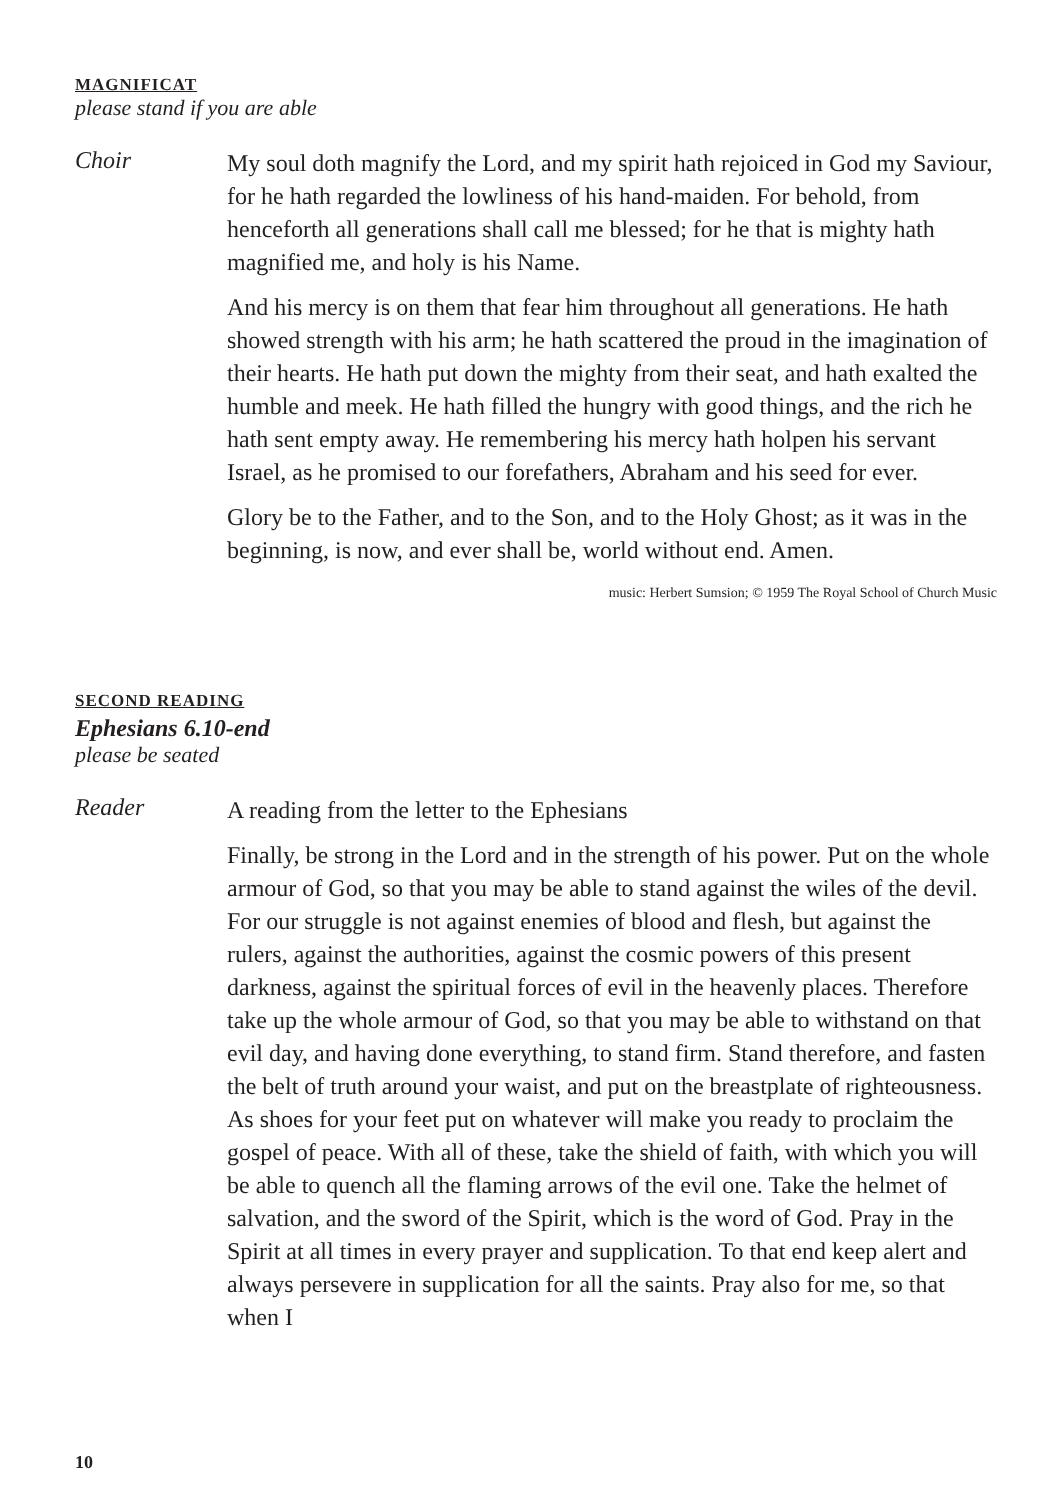MAGNIFICAT
please stand if you are able
Choir
My soul doth magnify the Lord, and my spirit hath rejoiced in God my Saviour, for he hath regarded the lowliness of his hand-maiden. For behold, from henceforth all generations shall call me blessed; for he that is mighty hath magnified me, and holy is his Name.
And his mercy is on them that fear him throughout all generations. He hath showed strength with his arm; he hath scattered the proud in the imagination of their hearts. He hath put down the mighty from their seat, and hath exalted the humble and meek. He hath filled the hungry with good things, and the rich he hath sent empty away. He remembering his mercy hath holpen his servant Israel, as he promised to our forefathers, Abraham and his seed for ever.
Glory be to the Father, and to the Son, and to the Holy Ghost; as it was in the beginning, is now, and ever shall be, world without end. Amen.
music: Herbert Sumsion; © 1959 The Royal School of Church Music
SECOND READING
Ephesians 6.10-end
please be seated
Reader
A reading from the letter to the Ephesians
Finally, be strong in the Lord and in the strength of his power. Put on the whole armour of God, so that you may be able to stand against the wiles of the devil. For our struggle is not against enemies of blood and flesh, but against the rulers, against the authorities, against the cosmic powers of this present darkness, against the spiritual forces of evil in the heavenly places. Therefore take up the whole armour of God, so that you may be able to withstand on that evil day, and having done everything, to stand firm. Stand therefore, and fasten the belt of truth around your waist, and put on the breastplate of righteousness. As shoes for your feet put on whatever will make you ready to proclaim the gospel of peace. With all of these, take the shield of faith, with which you will be able to quench all the flaming arrows of the evil one. Take the helmet of salvation, and the sword of the Spirit, which is the word of God. Pray in the Spirit at all times in every prayer and supplication. To that end keep alert and always persevere in supplication for all the saints. Pray also for me, so that when I
10